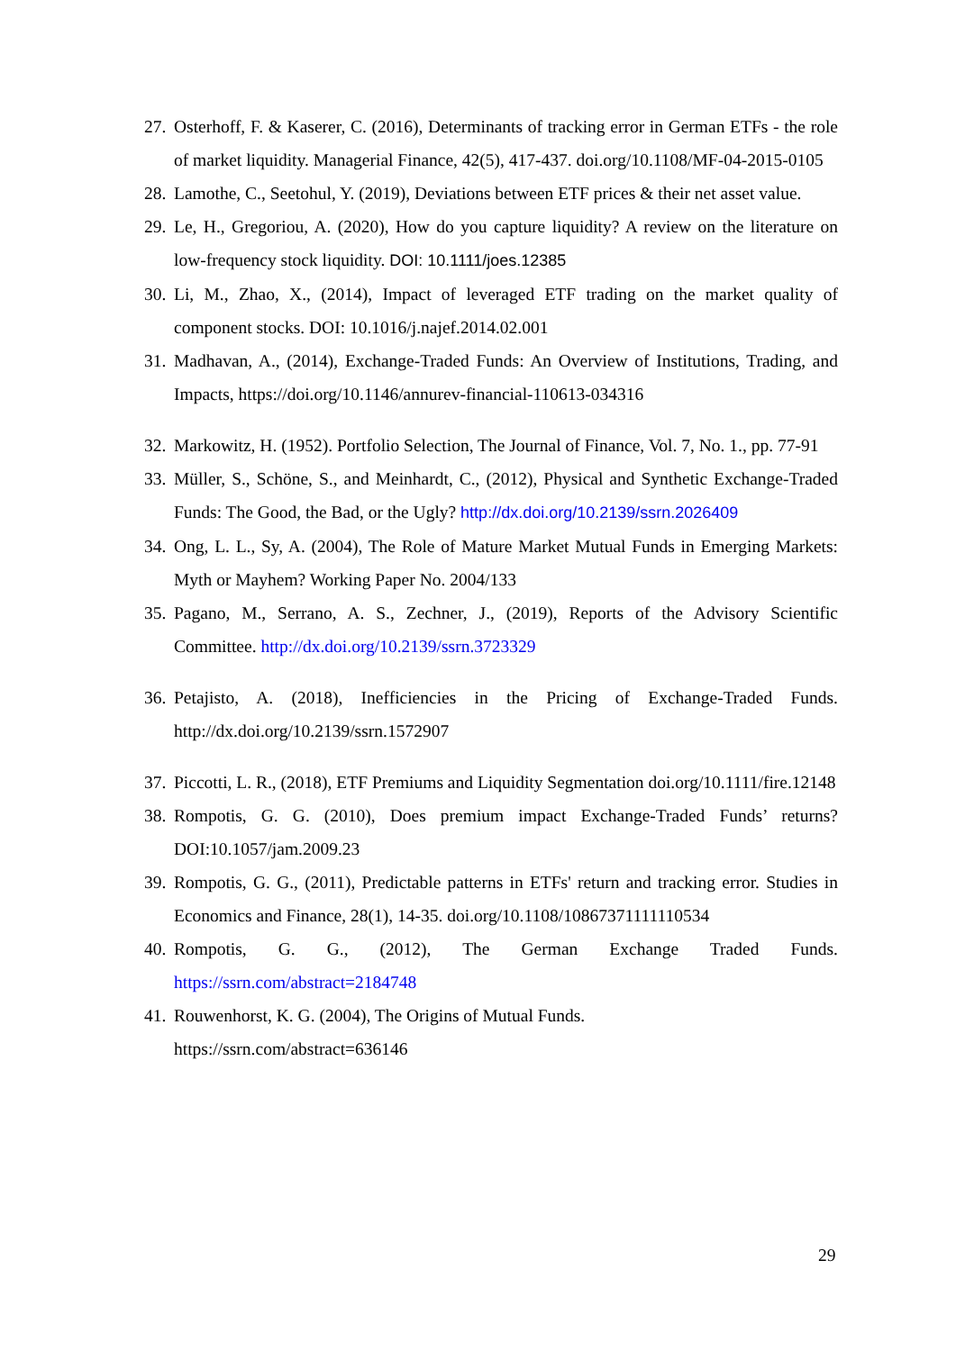27. Osterhoff, F. & Kaserer, C. (2016), Determinants of tracking error in German ETFs - the role of market liquidity. Managerial Finance, 42(5), 417-437. doi.org/10.1108/MF-04-2015-0105
28. Lamothe, C., Seetohul, Y. (2019), Deviations between ETF prices & their net asset value.
29. Le, H., Gregoriou, A. (2020), How do you capture liquidity? A review on the literature on low-frequency stock liquidity. DOI: 10.1111/joes.12385
30. Li, M., Zhao, X., (2014), Impact of leveraged ETF trading on the market quality of component stocks. DOI: 10.1016/j.najef.2014.02.001
31. Madhavan, A., (2014), Exchange-Traded Funds: An Overview of Institutions, Trading, and Impacts, https://doi.org/10.1146/annurev-financial-110613-034316
32. Markowitz, H. (1952). Portfolio Selection, The Journal of Finance, Vol. 7, No. 1., pp. 77-91
33. Müller, S., Schöne, S., and Meinhardt, C., (2012), Physical and Synthetic Exchange-Traded Funds: The Good, the Bad, or the Ugly? http://dx.doi.org/10.2139/ssrn.2026409
34. Ong, L. L., Sy, A. (2004), The Role of Mature Market Mutual Funds in Emerging Markets: Myth or Mayhem? Working Paper No. 2004/133
35. Pagano, M., Serrano, A. S., Zechner, J., (2019), Reports of the Advisory Scientific Committee. http://dx.doi.org/10.2139/ssrn.3723329
36. Petajisto, A. (2018), Inefficiencies in the Pricing of Exchange-Traded Funds. http://dx.doi.org/10.2139/ssrn.1572907
37. Piccotti, L. R., (2018), ETF Premiums and Liquidity Segmentation doi.org/10.1111/fire.12148
38. Rompotis, G. G. (2010), Does premium impact Exchange-Traded Funds’ returns? DOI:10.1057/jam.2009.23
39. Rompotis, G. G., (2011), Predictable patterns in ETFs' return and tracking error. Studies in Economics and Finance, 28(1), 14-35. doi.org/10.1108/10867371111110534
40. Rompotis, G. G., (2012), The German Exchange Traded Funds. https://ssrn.com/abstract=2184748
41. Rouwenhorst, K. G. (2004), The Origins of Mutual Funds.
https://ssrn.com/abstract=636146
29